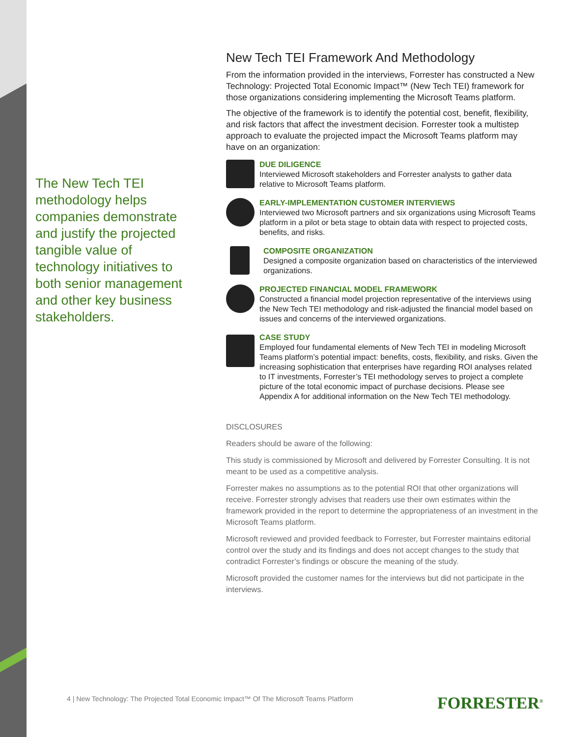The New Tech TEI methodology helps companies demonstrate and justify the projected tangible value of technology initiatives to both senior management and other key business stakeholders.
New Tech TEI Framework And Methodology
From the information provided in the interviews, Forrester has constructed a New Technology: Projected Total Economic Impact™ (New Tech TEI) framework for those organizations considering implementing the Microsoft Teams platform.
The objective of the framework is to identify the potential cost, benefit, flexibility, and risk factors that affect the investment decision. Forrester took a multistep approach to evaluate the projected impact the Microsoft Teams platform may have on an organization:
DUE DILIGENCE
Interviewed Microsoft stakeholders and Forrester analysts to gather data relative to Microsoft Teams platform.
EARLY-IMPLEMENTATION CUSTOMER INTERVIEWS
Interviewed two Microsoft partners and six organizations using Microsoft Teams platform in a pilot or beta stage to obtain data with respect to projected costs, benefits, and risks.
COMPOSITE ORGANIZATION
Designed a composite organization based on characteristics of the interviewed organizations.
PROJECTED FINANCIAL MODEL FRAMEWORK
Constructed a financial model projection representative of the interviews using the New Tech TEI methodology and risk-adjusted the financial model based on issues and concerns of the interviewed organizations.
CASE STUDY
Employed four fundamental elements of New Tech TEI in modeling Microsoft Teams platform’s potential impact: benefits, costs, flexibility, and risks. Given the increasing sophistication that enterprises have regarding ROI analyses related to IT investments, Forrester’s TEI methodology serves to project a complete picture of the total economic impact of purchase decisions. Please see Appendix A for additional information on the New Tech TEI methodology.
DISCLOSURES
Readers should be aware of the following:
This study is commissioned by Microsoft and delivered by Forrester Consulting. It is not meant to be used as a competitive analysis.
Forrester makes no assumptions as to the potential ROI that other organizations will receive. Forrester strongly advises that readers use their own estimates within the framework provided in the report to determine the appropriateness of an investment in the Microsoft Teams platform.
Microsoft reviewed and provided feedback to Forrester, but Forrester maintains editorial control over the study and its findings and does not accept changes to the study that contradict Forrester’s findings or obscure the meaning of the study.
Microsoft provided the customer names for the interviews but did not participate in the interviews.
4 | New Technology: The Projected Total Economic Impact™ Of The Microsoft Teams Platform
FORRESTER<sup>®</sup>